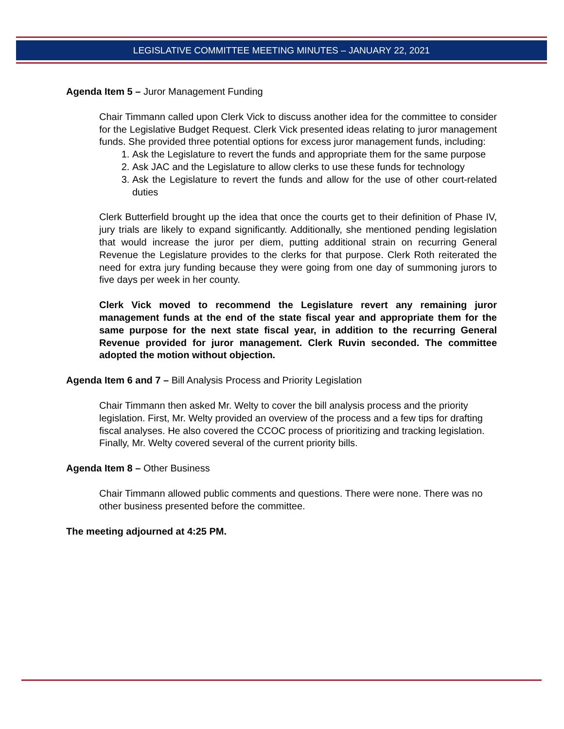LEGISLATIVE COMMITTEE MEETING MINUTES – JANUARY 22, 2021
Agenda Item 5 – Juror Management Funding
Chair Timmann called upon Clerk Vick to discuss another idea for the committee to consider for the Legislative Budget Request. Clerk Vick presented ideas relating to juror management funds. She provided three potential options for excess juror management funds, including:
1. Ask the Legislature to revert the funds and appropriate them for the same purpose
2. Ask JAC and the Legislature to allow clerks to use these funds for technology
3. Ask the Legislature to revert the funds and allow for the use of other court-related duties
Clerk Butterfield brought up the idea that once the courts get to their definition of Phase IV, jury trials are likely to expand significantly. Additionally, she mentioned pending legislation that would increase the juror per diem, putting additional strain on recurring General Revenue the Legislature provides to the clerks for that purpose. Clerk Roth reiterated the need for extra jury funding because they were going from one day of summoning jurors to five days per week in her county.
Clerk Vick moved to recommend the Legislature revert any remaining juror management funds at the end of the state fiscal year and appropriate them for the same purpose for the next state fiscal year, in addition to the recurring General Revenue provided for juror management. Clerk Ruvin seconded. The committee adopted the motion without objection.
Agenda Item 6 and 7 – Bill Analysis Process and Priority Legislation
Chair Timmann then asked Mr. Welty to cover the bill analysis process and the priority legislation. First, Mr. Welty provided an overview of the process and a few tips for drafting fiscal analyses. He also covered the CCOC process of prioritizing and tracking legislation. Finally, Mr. Welty covered several of the current priority bills.
Agenda Item 8 – Other Business
Chair Timmann allowed public comments and questions. There were none. There was no other business presented before the committee.
The meeting adjourned at 4:25 PM.